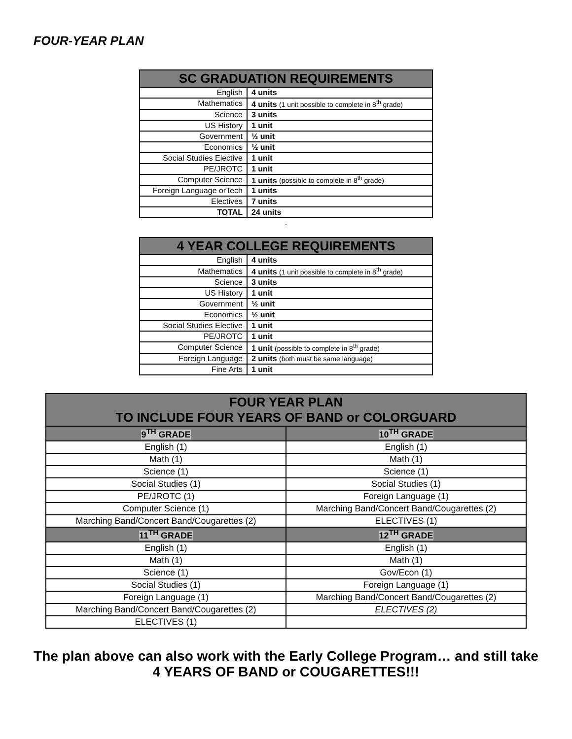FOUR-YEAR PLAN
| SC GRADUATION REQUIREMENTS | |
| --- | --- |
| English | 4 units |
| Mathematics | 4 units (1 unit possible to complete in 8<sup>th</sup> grade) |
| Science | 3 units |
| US History | 1 unit |
| Government | ½ unit |
| Economics | ½ unit |
| Social Studies Elective | 1 unit |
| PE/JROTC | 1 unit |
| Computer Science | 1 units (possible to complete in 8<sup>th</sup> grade) |
| Foreign Language orTech | 1 units |
| Electives | 7 units |
| TOTAL | 24 units |
.
| 4 YEAR COLLEGE REQUIREMENTS | |
| --- | --- |
| English | 4 units |
| Mathematics | 4 units (1 unit possible to complete in 8<sup>th</sup> grade) |
| Science | 3 units |
| US History | 1 unit |
| Government | ½ unit |
| Economics | ½ unit |
| Social Studies Elective | 1 unit |
| PE/JROTC | 1 unit |
| Computer Science | 1 unit (possible to complete in 8<sup>th</sup> grade) |
| Foreign Language | 2 units (both must be same language) |
| Fine Arts | 1 unit |
| FOUR YEAR PLAN TO INCLUDE FOUR YEARS OF BAND or COLORGUARD | |
| --- | --- |
| 9<sup>TH</sup> GRADE | 10<sup>TH</sup> GRADE |
| English (1) | English (1) |
| Math (1) | Math (1) |
| Science (1) | Science (1) |
| Social Studies (1) | Social Studies (1) |
| PE/JROTC (1) | Foreign Language (1) |
| Computer Science (1) | Marching Band/Concert Band/Cougarettes (2) |
| Marching Band/Concert Band/Cougarettes (2) | ELECTIVES (1) |
| 11<sup>TH</sup> GRADE | 12<sup>TH</sup> GRADE |
| English (1) | English (1) |
| Math (1) | Math (1) |
| Science (1) | Gov/Econ (1) |
| Social Studies (1) | Foreign Language (1) |
| Foreign Language (1) | Marching Band/Concert Band/Cougarettes (2) |
| Marching Band/Concert Band/Cougarettes (2) | ELECTIVES (2) |
| ELECTIVES (1) | |
The plan above can also work with the Early College Program… and still take 4 YEARS OF BAND or COUGARETTES!!!